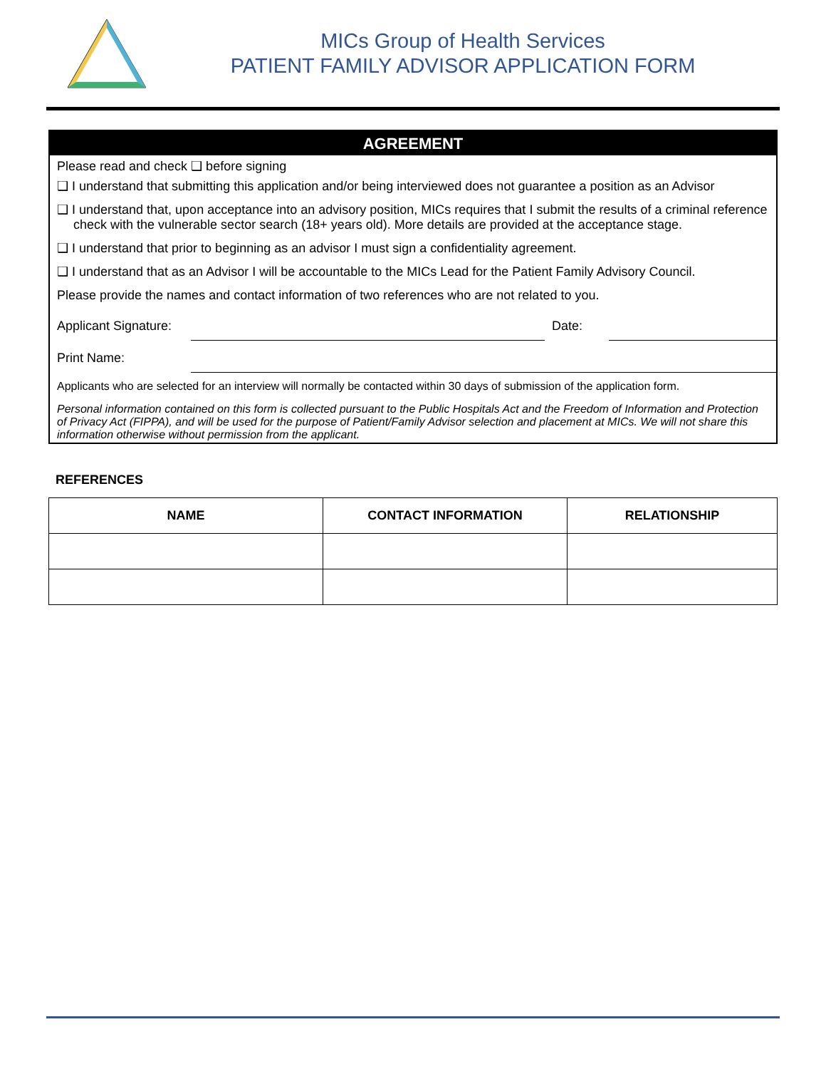MICs Group of Health Services
PATIENT FAMILY ADVISOR APPLICATION FORM
AGREEMENT
Please read and check ❑ before signing
❑ I understand that submitting this application and/or being interviewed does not guarantee a position as an Advisor
❑ I understand that, upon acceptance into an advisory position, MICs requires that I submit the results of a criminal reference check with the vulnerable sector search (18+ years old). More details are provided at the acceptance stage.
❑ I understand that prior to beginning as an advisor I must sign a confidentiality agreement.
❑ I understand that as an Advisor I will be accountable to the MICs Lead for the Patient Family Advisory Council.
Please provide the names and contact information of two references who are not related to you.
Applicant Signature:
Date:
Print Name:
Applicants who are selected for an interview will normally be contacted within 30 days of submission of the application form.
Personal information contained on this form is collected pursuant to the Public Hospitals Act and the Freedom of Information and Protection of Privacy Act (FIPPA), and will be used for the purpose of Patient/Family Advisor selection and placement at MICs. We will not share this information otherwise without permission from the applicant.
REFERENCES
| NAME | CONTACT INFORMATION | RELATIONSHIP |
| --- | --- | --- |